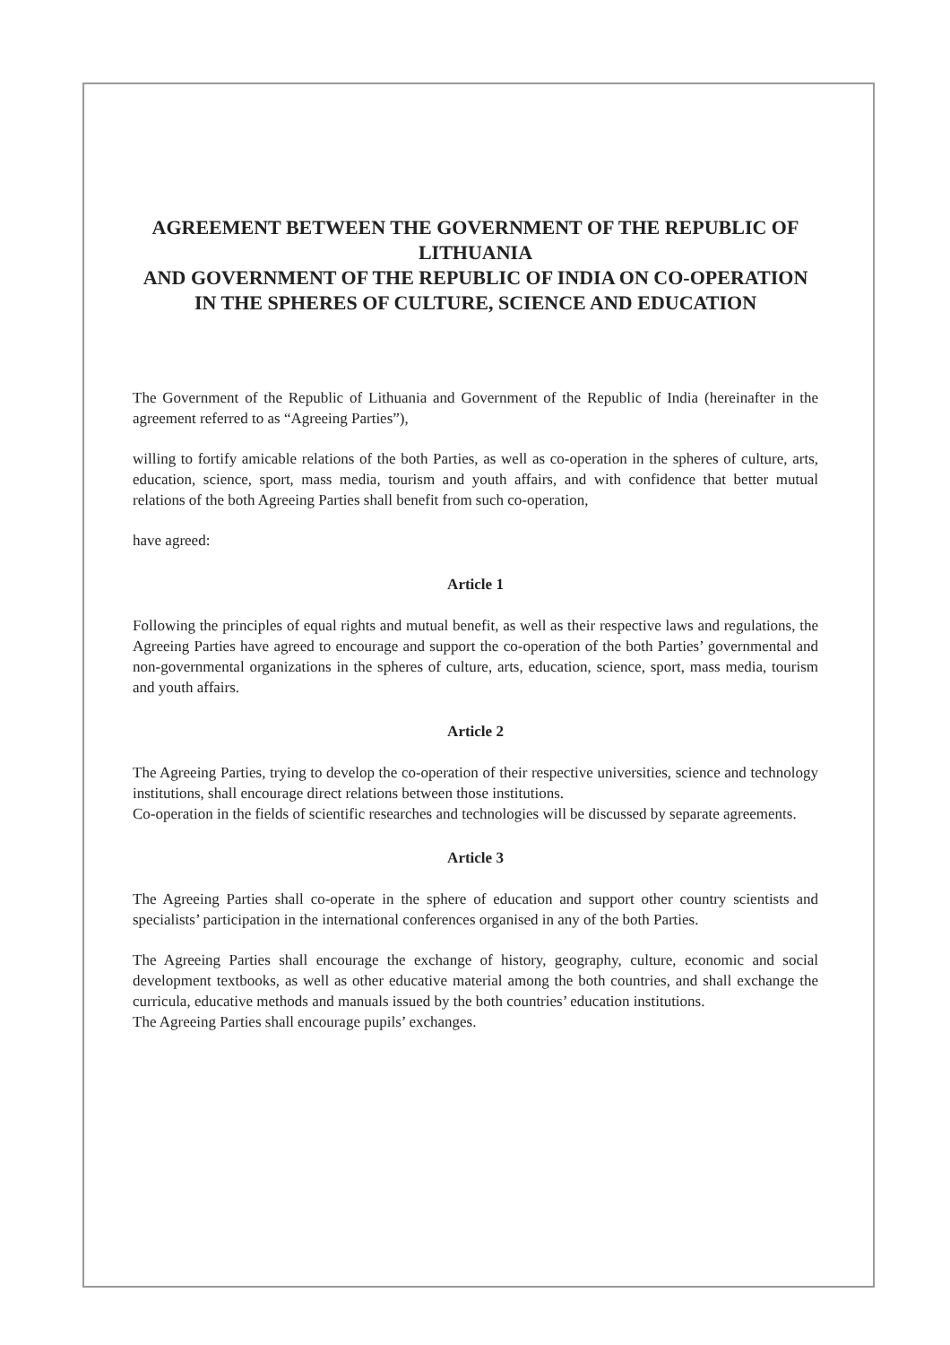AGREEMENT BETWEEN THE GOVERNMENT OF THE REPUBLIC OF LITHUANIA
AND GOVERNMENT OF THE REPUBLIC OF INDIA ON CO-OPERATION IN THE SPHERES OF CULTURE, SCIENCE AND EDUCATION
The Government of the Republic of Lithuania and Government of the Republic of India (hereinafter in the agreement referred to as “Agreeing Parties”),
willing to fortify amicable relations of the both Parties, as well as co-operation in the spheres of culture, arts, education, science, sport, mass media, tourism and youth affairs, and with confidence that better mutual relations of the both Agreeing Parties shall benefit from such co-operation,
have agreed:
Article 1
Following the principles of equal rights and mutual benefit, as well as their respective laws and regulations, the Agreeing Parties have agreed to encourage and support the co-operation of the both Parties’ governmental and non-governmental organizations in the spheres of culture, arts, education, science, sport, mass media, tourism and youth affairs.
Article 2
The Agreeing Parties, trying to develop the co-operation of their respective universities, science and technology institutions, shall encourage direct relations between those institutions.
Co-operation in the fields of scientific researches and technologies will be discussed by separate agreements.
Article 3
The Agreeing Parties shall co-operate in the sphere of education and support other country scientists and specialists’ participation in the international conferences organised in any of the both Parties.
The Agreeing Parties shall encourage the exchange of history, geography, culture, economic and social development textbooks, as well as other educative material among the both countries, and shall exchange the curricula, educative methods and manuals issued by the both countries’ education institutions.
The Agreeing Parties shall encourage pupils’ exchanges.